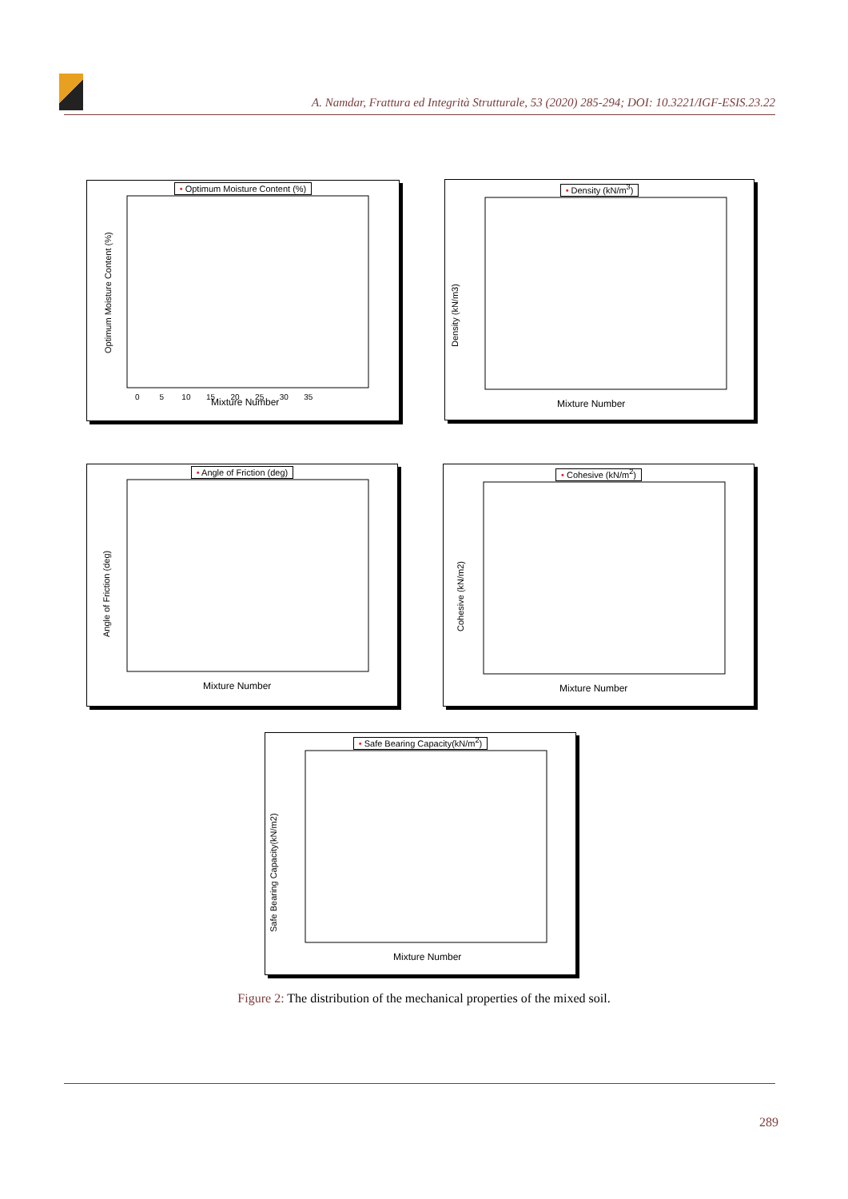A. Namdar, Frattura ed Integrità Strutturale, 53 (2020) 285-294; DOI: 10.3221/IGF-ESIS.23.22
• Optimum Moisture Content (%)
Optimum Moisture Content (%)
Mixture Number
0 5 10 15 20 25 30 35
• Density (kN/m<sup>3</sup>)
Density (kN/m3)
Mixture Number
• Angle of Friction (deg)
Angle of Friction (deg)
Mixture Number
• Cohesive (kN/m<sup>2</sup>)
Cohesive (kN/m2)
Mixture Number
• Safe Bearing Capacity(kN/m<sup>2</sup>)
Safe Bearing Capacity(kN/m2)
Mixture Number
Figure 2: The distribution of the mechanical properties of the mixed soil.
289